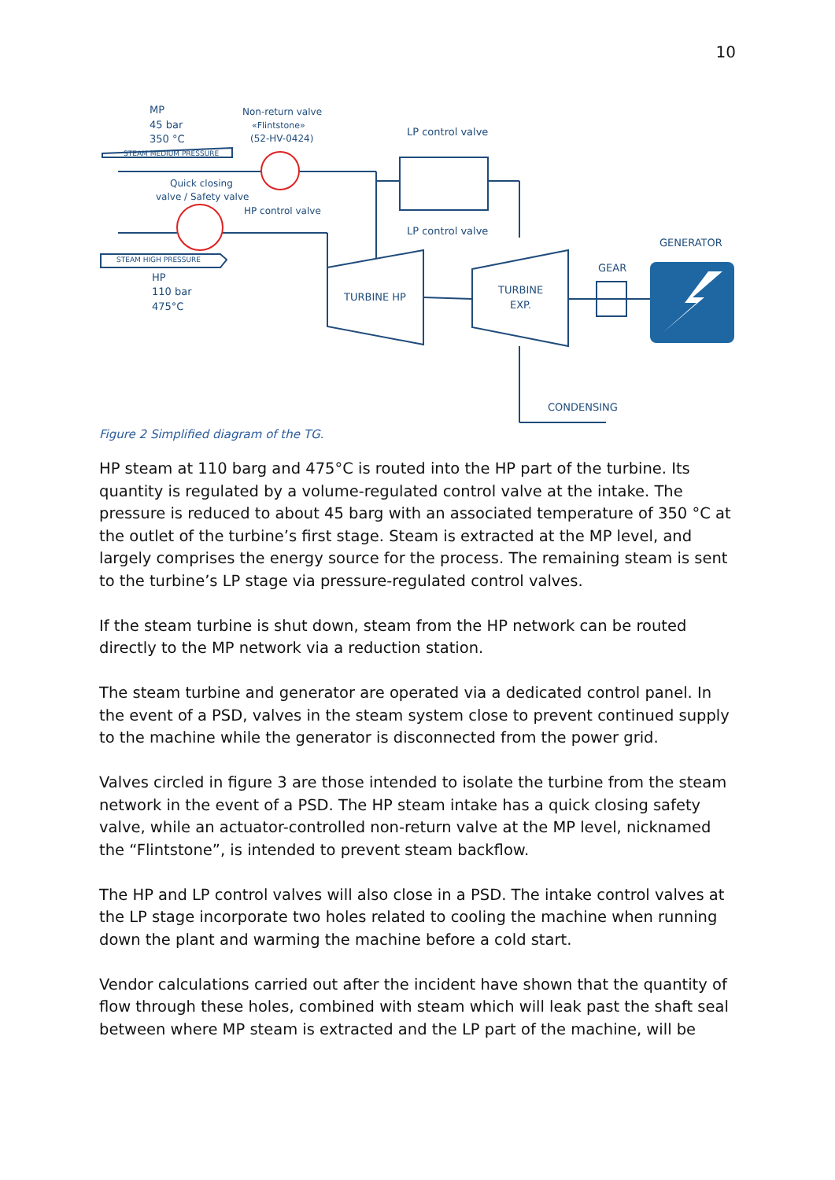10
MP
45 bar
350 °C
Non-return valve
«Flintstone»
(52-HV-0424)
STEAM MEDIUM PRESSURE
Quick closing
valve / Safety valve
HP control valve
LP control valve
LP control valve
STEAM HIGH PRESSURE
HP
110 bar
475°C
TURBINE HP
TURBINE
EXP.
GEAR
GENERATOR
CONDENSING
Figure 2 Simplified diagram of the TG.
HP steam at 110 barg and 475°C is routed into the HP part of the turbine. Its quantity is regulated by a volume-regulated control valve at the intake. The pressure is reduced to about 45 barg with an associated temperature of 350 °C at the outlet of the turbine’s first stage. Steam is extracted at the MP level, and largely comprises the energy source for the process. The remaining steam is sent to the turbine’s LP stage via pressure-regulated control valves.
If the steam turbine is shut down, steam from the HP network can be routed directly to the MP network via a reduction station.
The steam turbine and generator are operated via a dedicated control panel. In the event of a PSD, valves in the steam system close to prevent continued supply to the machine while the generator is disconnected from the power grid.
Valves circled in figure 3 are those intended to isolate the turbine from the steam network in the event of a PSD. The HP steam intake has a quick closing safety valve, while an actuator-controlled non-return valve at the MP level, nicknamed the “Flintstone”, is intended to prevent steam backflow.
The HP and LP control valves will also close in a PSD. The intake control valves at the LP stage incorporate two holes related to cooling the machine when running down the plant and warming the machine before a cold start.
Vendor calculations carried out after the incident have shown that the quantity of flow through these holes, combined with steam which will leak past the shaft seal between where MP steam is extracted and the LP part of the machine, will be